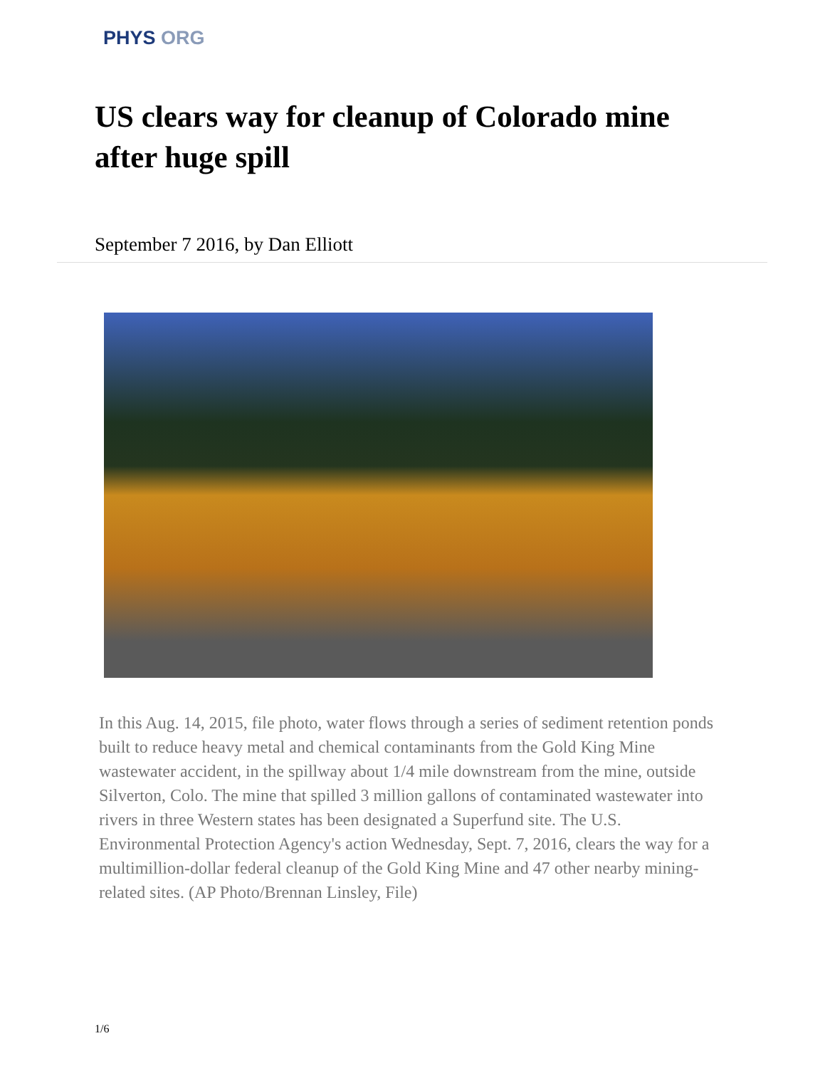PHYS ORG
US clears way for cleanup of Colorado mine after huge spill
September 7 2016, by Dan Elliott
In this Aug. 14, 2015, file photo, water flows through a series of sediment retention ponds built to reduce heavy metal and chemical contaminants from the Gold King Mine wastewater accident, in the spillway about 1/4 mile downstream from the mine, outside Silverton, Colo. The mine that spilled 3 million gallons of contaminated wastewater into rivers in three Western states has been designated a Superfund site. The U.S. Environmental Protection Agency's action Wednesday, Sept. 7, 2016, clears the way for a multimillion-dollar federal cleanup of the Gold King Mine and 47 other nearby mining-related sites. (AP Photo/Brennan Linsley, File)
1/6